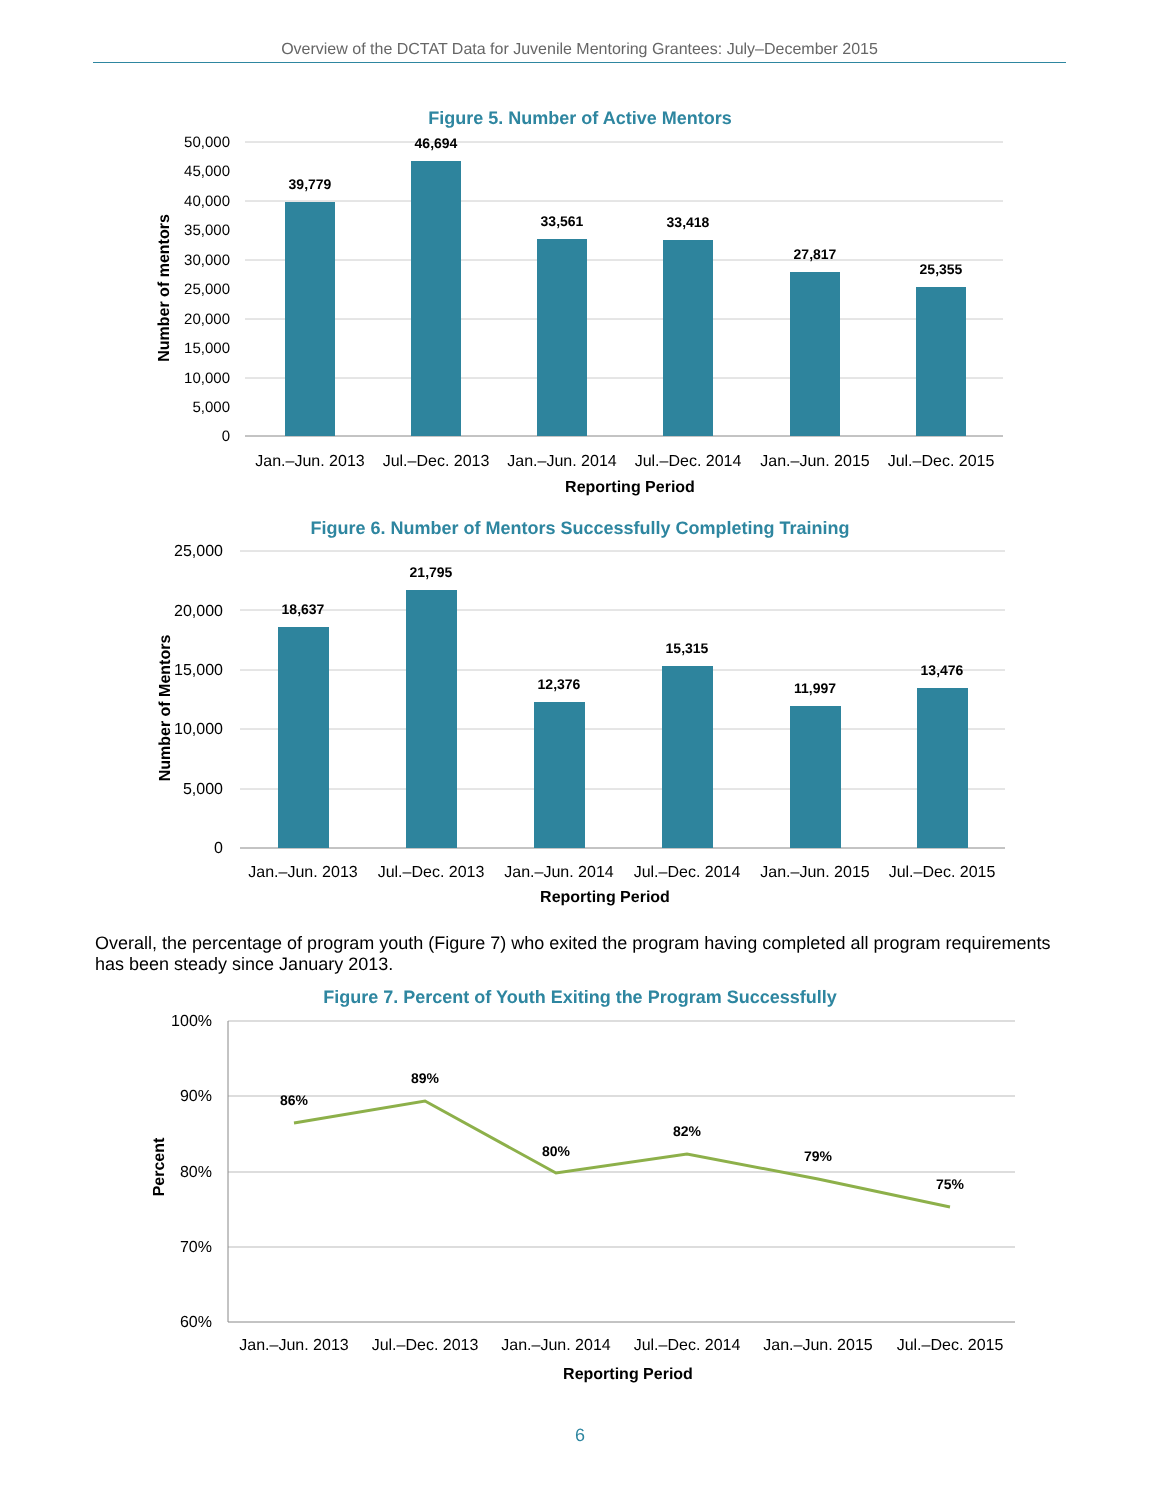Overview of the DCTAT Data for Juvenile Mentoring Grantees: July–December 2015
Figure 5. Number of Active Mentors
50,000
45,000
40,000
35,000
30,000
25,000
20,000
15,000
10,000
5,000
0
39,779
46,694
33,561
33,418
27,817
25,355
Jan.–Jun. 2013
Jul.–Dec. 2013
Jan.–Jun. 2014
Jul.–Dec. 2014
Jan.–Jun. 2015
Jul.–Dec. 2015
Reporting Period
Number of mentors
Figure 6. Number of Mentors Successfully Completing Training
25,000
20,000
15,000
10,000
5,000
0
18,637
21,795
12,376
15,315
11,997
13,476
Jan.–Jun. 2013
Jul.–Dec. 2013
Jan.–Jun. 2014
Jul.–Dec. 2014
Jan.–Jun. 2015
Jul.–Dec. 2015
Reporting Period
Number of Mentors
Overall, the percentage of program youth (Figure 7) who exited the program having completed all program requirements has been steady since January 2013.
Figure 7. Percent of Youth Exiting the Program Successfully
100%
90%
80%
70%
60%
86%
89%
80%
82%
79%
75%
Jan.–Jun. 2013
Jul.–Dec. 2013
Jan.–Jun. 2014
Jul.–Dec. 2014
Jan.–Jun. 2015
Jul.–Dec. 2015
Reporting Period
Percent
6